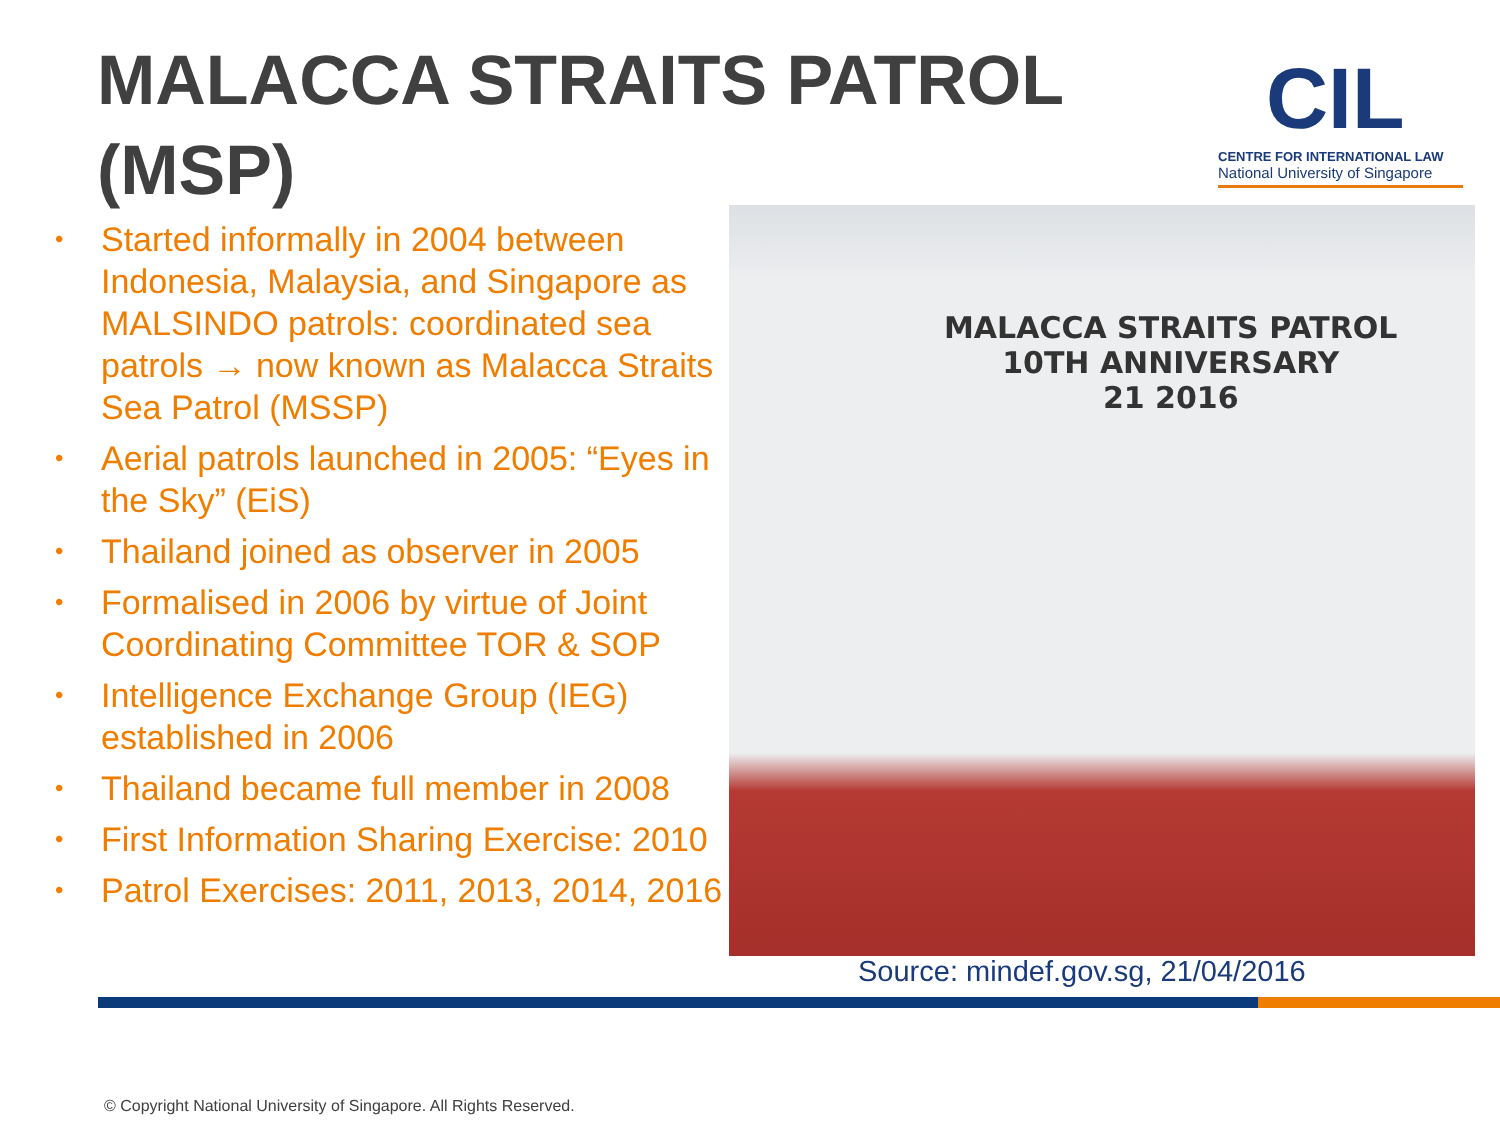MALACCA STRAITS PATROL (MSP)
CIL
CENTRE FOR INTERNATIONAL LAW
National University of Singapore
• Started informally in 2004 between Indonesia, Malaysia, and Singapore as MALSINDO patrols: coordinated sea patrols → now known as Malacca Straits Sea Patrol (MSSP)
• Aerial patrols launched in 2005: “Eyes in the Sky” (EiS)
• Thailand joined as observer in 2005
• Formalised in 2006 by virtue of Joint Coordinating Committee TOR & SOP
• Intelligence Exchange Group (IEG) established in 2006
• Thailand became full member in 2008
• First Information Sharing Exercise: 2010
• Patrol Exercises: 2011, 2013, 2014, 2016
MALACCA STRAITS PATROL
10TH ANNIVERSARY
21 2016
Source: mindef.gov.sg, 21/04/2016
© Copyright National University of Singapore. All Rights Reserved.